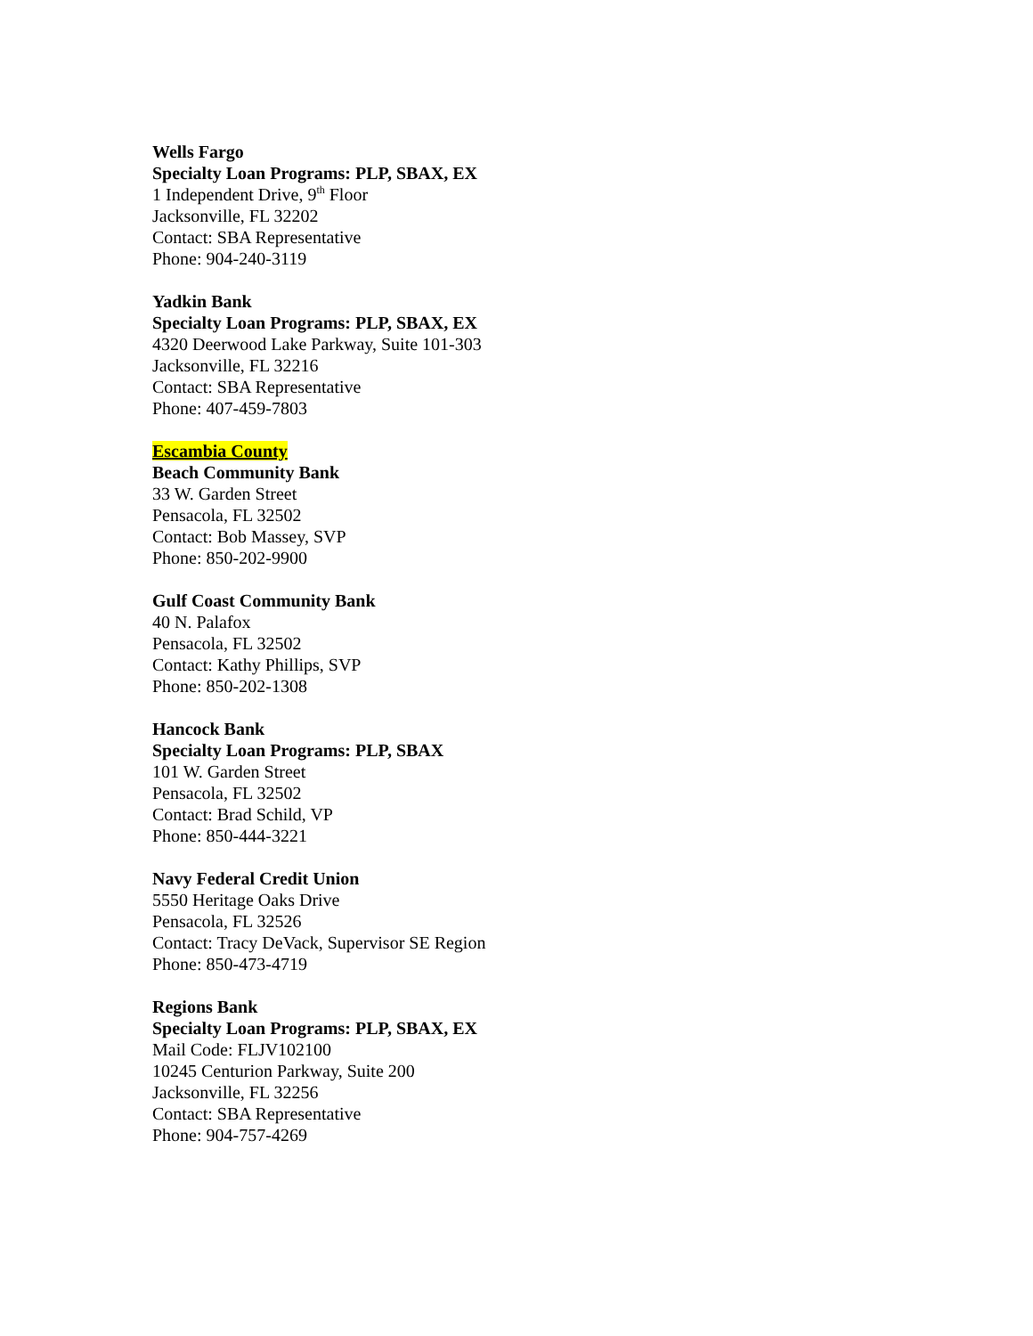Wells Fargo
Specialty Loan Programs: PLP, SBAX, EX
1 Independent Drive, 9<sup>th</sup> Floor
Jacksonville, FL 32202
Contact: SBA Representative
Phone: 904-240-3119
Yadkin Bank
Specialty Loan Programs: PLP, SBAX, EX
4320 Deerwood Lake Parkway, Suite 101-303
Jacksonville, FL 32216
Contact: SBA Representative
Phone: 407-459-7803
Escambia County
Beach Community Bank
33 W. Garden Street
Pensacola, FL 32502
Contact: Bob Massey, SVP
Phone: 850-202-9900
Gulf Coast Community Bank
40 N. Palafox
Pensacola, FL 32502
Contact: Kathy Phillips, SVP
Phone: 850-202-1308
Hancock Bank
Specialty Loan Programs: PLP, SBAX
101 W. Garden Street
Pensacola, FL 32502
Contact: Brad Schild, VP
Phone: 850-444-3221
Navy Federal Credit Union
5550 Heritage Oaks Drive
Pensacola, FL 32526
Contact: Tracy DeVack, Supervisor SE Region
Phone: 850-473-4719
Regions Bank
Specialty Loan Programs: PLP, SBAX, EX
Mail Code: FLJV102100
10245 Centurion Parkway, Suite 200
Jacksonville, FL 32256
Contact: SBA Representative
Phone: 904-757-4269